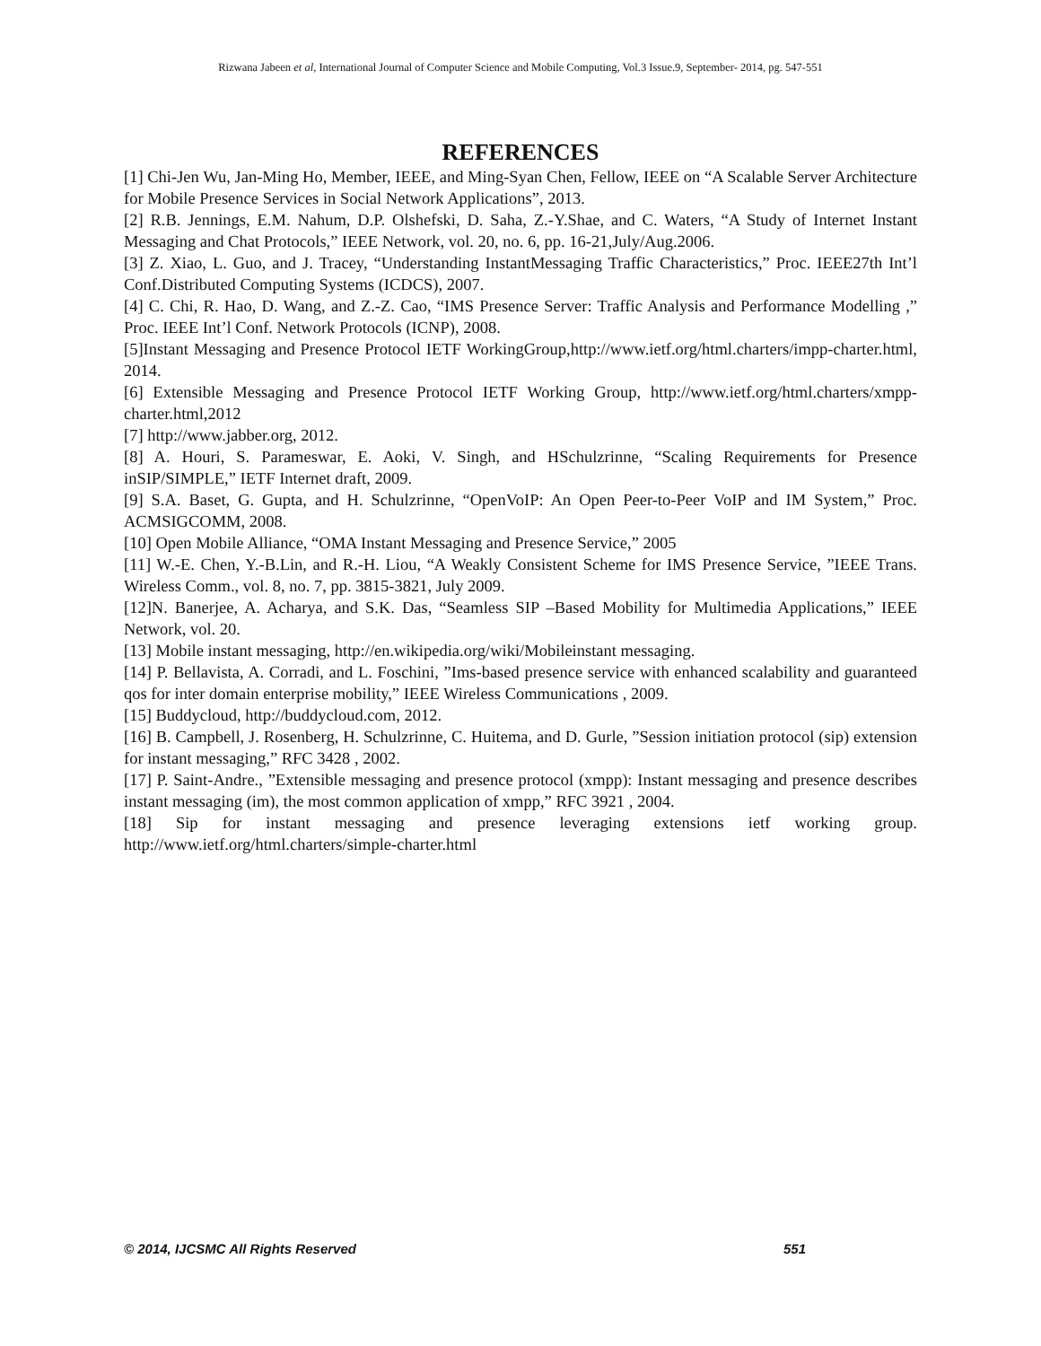Rizwana Jabeen et al, International Journal of Computer Science and Mobile Computing, Vol.3 Issue.9, September- 2014, pg. 547-551
REFERENCES
[1] Chi-Jen Wu, Jan-Ming Ho, Member, IEEE, and Ming-Syan Chen, Fellow, IEEE on “A Scalable Server Architecture for Mobile Presence Services in Social Network Applications”, 2013.
[2] R.B. Jennings, E.M. Nahum, D.P. Olshefski, D. Saha, Z.-Y.Shae, and C. Waters, “A Study of Internet Instant Messaging and Chat Protocols,” IEEE Network, vol. 20, no. 6, pp. 16-21,July/Aug.2006.
[3] Z. Xiao, L. Guo, and J. Tracey, “Understanding InstantMessaging Traffic Characteristics,” Proc. IEEE27th Int’l Conf.Distributed Computing Systems (ICDCS), 2007.
[4] C. Chi, R. Hao, D. Wang, and Z.-Z. Cao, “IMS Presence Server: Traffic Analysis and Performance Modelling ,” Proc. IEEE Int’l Conf. Network Protocols (ICNP), 2008.
[5]Instant Messaging and Presence Protocol IETF WorkingGroup,http://www.ietf.org/html.charters/impp-charter.html, 2014.
[6] Extensible Messaging and Presence Protocol IETF Working Group, http://www.ietf.org/html.charters/xmpp-charter.html,2012
[7] http://www.jabber.org, 2012.
[8] A. Houri, S. Parameswar, E. Aoki, V. Singh, and HSchulzrinne, “Scaling Requirements for Presence inSIP/SIMPLE,” IETF Internet draft, 2009.
[9] S.A. Baset, G. Gupta, and H. Schulzrinne, “OpenVoIP: An Open Peer-to-Peer VoIP and IM System,” Proc. ACMSIGCOMM, 2008.
[10] Open Mobile Alliance, “OMA Instant Messaging and Presence Service,” 2005
[11] W.-E. Chen, Y.-B.Lin, and R.-H. Liou, “A Weakly Consistent Scheme for IMS Presence Service, ”IEEE Trans. Wireless Comm., vol. 8, no. 7, pp. 3815-3821, July 2009.
[12]N. Banerjee, A. Acharya, and S.K. Das, “Seamless SIP –Based Mobility for Multimedia Applications,” IEEE Network, vol. 20.
[13] Mobile instant messaging, http://en.wikipedia.org/wiki/Mobileinstant messaging.
[14] P. Bellavista, A. Corradi, and L. Foschini, ”Ims-based presence service with enhanced scalability and guaranteed qos for inter domain enterprise mobility,” IEEE Wireless Communications , 2009.
[15] Buddycloud, http://buddycloud.com, 2012.
[16] B. Campbell, J. Rosenberg, H. Schulzrinne, C. Huitema, and D. Gurle, ”Session initiation protocol (sip) extension for instant messaging,” RFC 3428 , 2002.
[17] P. Saint-Andre., ”Extensible messaging and presence protocol (xmpp): Instant messaging and presence describes instant messaging (im), the most common application of xmpp,” RFC 3921 , 2004.
[18] Sip for instant messaging and presence leveraging extensions ietf working group. http://www.ietf.org/html.charters/simple-charter.html
© 2014, IJCSMC All Rights Reserved 551